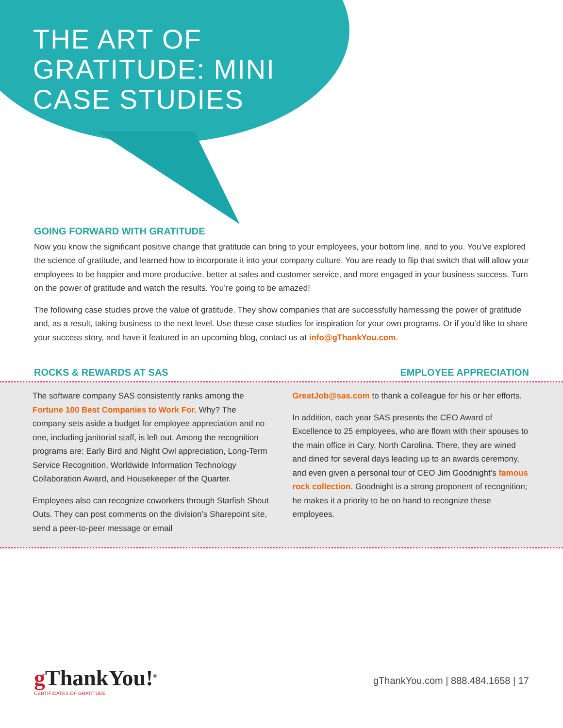THE ART OF
GRATITUDE: MINI
CASE STUDIES
GOING FORWARD WITH GRATITUDE
Now you know the significant positive change that gratitude can bring to your employees, your bottom line, and to you. You’ve explored the science of gratitude, and learned how to incorporate it into your company culture. You are ready to flip that switch that will allow your employees to be happier and more productive, better at sales and customer service, and more engaged in your business success. Turn on the power of gratitude and watch the results. You’re going to be amazed!
The following case studies prove the value of gratitude. They show companies that are successfully harnessing the power of gratitude and, as a result, taking business to the next level. Use these case studies for inspiration for your own programs. Or if you’d like to share your success story, and have it featured in an upcoming blog, contact us at info@gThankYou.com.
ROCKS & REWARDS AT SAS EMPLOYEE APPRECIATION
The software company SAS consistently ranks among the Fortune 100 Best Companies to Work For. Why? The company sets aside a budget for employee appreciation and no one, including janitorial staff, is left out. Among the recognition programs are: Early Bird and Night Owl appreciation, Long-Term Service Recognition, Worldwide Information Technology Collaboration Award, and Housekeeper of the Quarter.
Employees also can recognize coworkers through Starfish Shout Outs. They can post comments on the division’s Sharepoint site, send a peer-to-peer message or email
GreatJob@sas.com to thank a colleague for his or her efforts.
In addition, each year SAS presents the CEO Award of Excellence to 25 employees, who are flown with their spouses to the main office in Cary, North Carolina. There, they are wined and dined for several days leading up to an awards ceremony, and even given a personal tour of CEO Jim Goodnight’s famous rock collection. Goodnight is a strong proponent of recognition; he makes it a priority to be on hand to recognize these employees.
g ThankYou!<sup>®</sup>
CERTIFICATES OF GRATITUDE
gThankYou.com | 888.484.1658 | 17